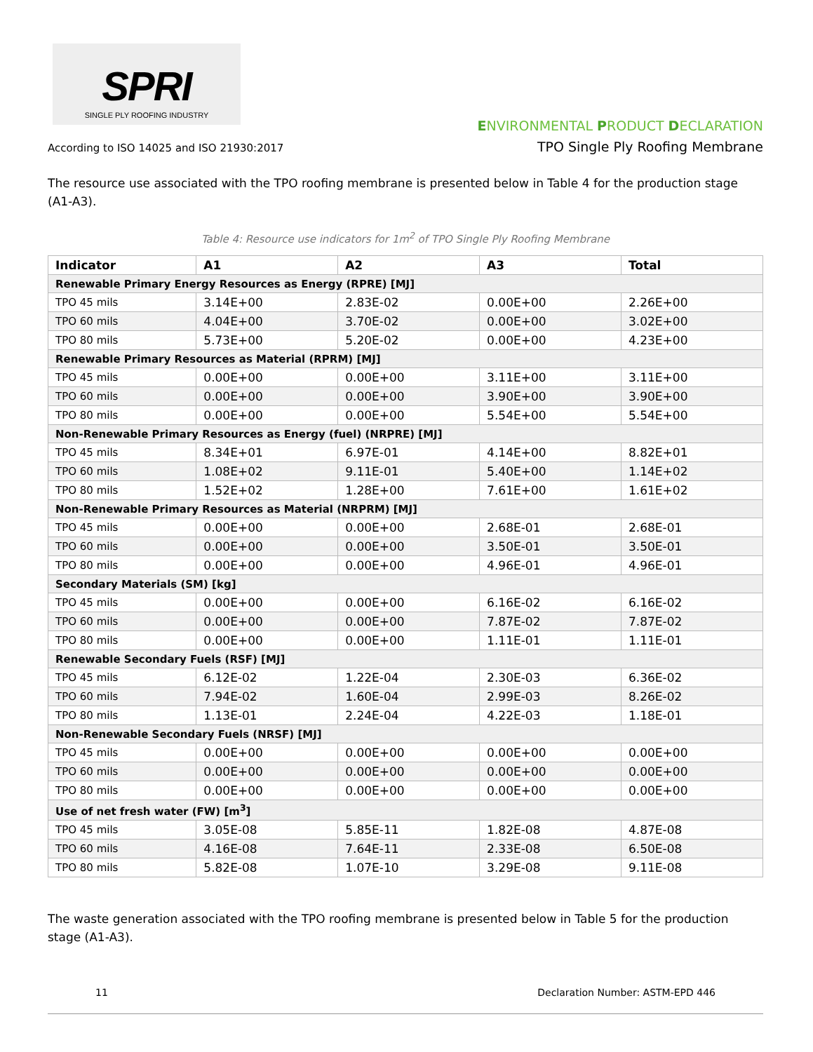SPRI
SINGLE PLY ROOFING INDUSTRY
According to ISO 14025 and ISO 21930:2017
ENVIRONMENTAL PRODUCT DECLARATION
TPO Single Ply Roofing Membrane
The resource use associated with the TPO roofing membrane is presented below in Table 4 for the production stage (A1-A3).
Table 4: Resource use indicators for 1m<sup>2</sup> of TPO Single Ply Roofing Membrane
| Indicator | A1 | A2 | A3 | Total |
| --- | --- | --- | --- | --- |
| Renewable Primary Energy Resources as Energy (RPRE) [MJ] | | | | |
| TPO 45 mils | 3.14E+00 | 2.83E-02 | 0.00E+00 | 2.26E+00 |
| TPO 60 mils | 4.04E+00 | 3.70E-02 | 0.00E+00 | 3.02E+00 |
| TPO 80 mils | 5.73E+00 | 5.20E-02 | 0.00E+00 | 4.23E+00 |
| Renewable Primary Resources as Material (RPRM) [MJ] | | | | |
| TPO 45 mils | 0.00E+00 | 0.00E+00 | 3.11E+00 | 3.11E+00 |
| TPO 60 mils | 0.00E+00 | 0.00E+00 | 3.90E+00 | 3.90E+00 |
| TPO 80 mils | 0.00E+00 | 0.00E+00 | 5.54E+00 | 5.54E+00 |
| Non-Renewable Primary Resources as Energy (fuel) (NRPRE) [MJ] | | | | |
| TPO 45 mils | 8.34E+01 | 6.97E-01 | 4.14E+00 | 8.82E+01 |
| TPO 60 mils | 1.08E+02 | 9.11E-01 | 5.40E+00 | 1.14E+02 |
| TPO 80 mils | 1.52E+02 | 1.28E+00 | 7.61E+00 | 1.61E+02 |
| Non-Renewable Primary Resources as Material (NRPRM) [MJ] | | | | |
| TPO 45 mils | 0.00E+00 | 0.00E+00 | 2.68E-01 | 2.68E-01 |
| TPO 60 mils | 0.00E+00 | 0.00E+00 | 3.50E-01 | 3.50E-01 |
| TPO 80 mils | 0.00E+00 | 0.00E+00 | 4.96E-01 | 4.96E-01 |
| Secondary Materials (SM) [kg] | | | | |
| TPO 45 mils | 0.00E+00 | 0.00E+00 | 6.16E-02 | 6.16E-02 |
| TPO 60 mils | 0.00E+00 | 0.00E+00 | 7.87E-02 | 7.87E-02 |
| TPO 80 mils | 0.00E+00 | 0.00E+00 | 1.11E-01 | 1.11E-01 |
| Renewable Secondary Fuels (RSF) [MJ] | | | | |
| TPO 45 mils | 6.12E-02 | 1.22E-04 | 2.30E-03 | 6.36E-02 |
| TPO 60 mils | 7.94E-02 | 1.60E-04 | 2.99E-03 | 8.26E-02 |
| TPO 80 mils | 1.13E-01 | 2.24E-04 | 4.22E-03 | 1.18E-01 |
| Non-Renewable Secondary Fuels (NRSF) [MJ] | | | | |
| TPO 45 mils | 0.00E+00 | 0.00E+00 | 0.00E+00 | 0.00E+00 |
| TPO 60 mils | 0.00E+00 | 0.00E+00 | 0.00E+00 | 0.00E+00 |
| TPO 80 mils | 0.00E+00 | 0.00E+00 | 0.00E+00 | 0.00E+00 |
| Use of net fresh water (FW) [m<sup>3</sup>] | | | | |
| TPO 45 mils | 3.05E-08 | 5.85E-11 | 1.82E-08 | 4.87E-08 |
| TPO 60 mils | 4.16E-08 | 7.64E-11 | 2.33E-08 | 6.50E-08 |
| TPO 80 mils | 5.82E-08 | 1.07E-10 | 3.29E-08 | 9.11E-08 |
The waste generation associated with the TPO roofing membrane is presented below in Table 5 for the production stage (A1-A3).
11 Declaration Number: ASTM-EPD 446